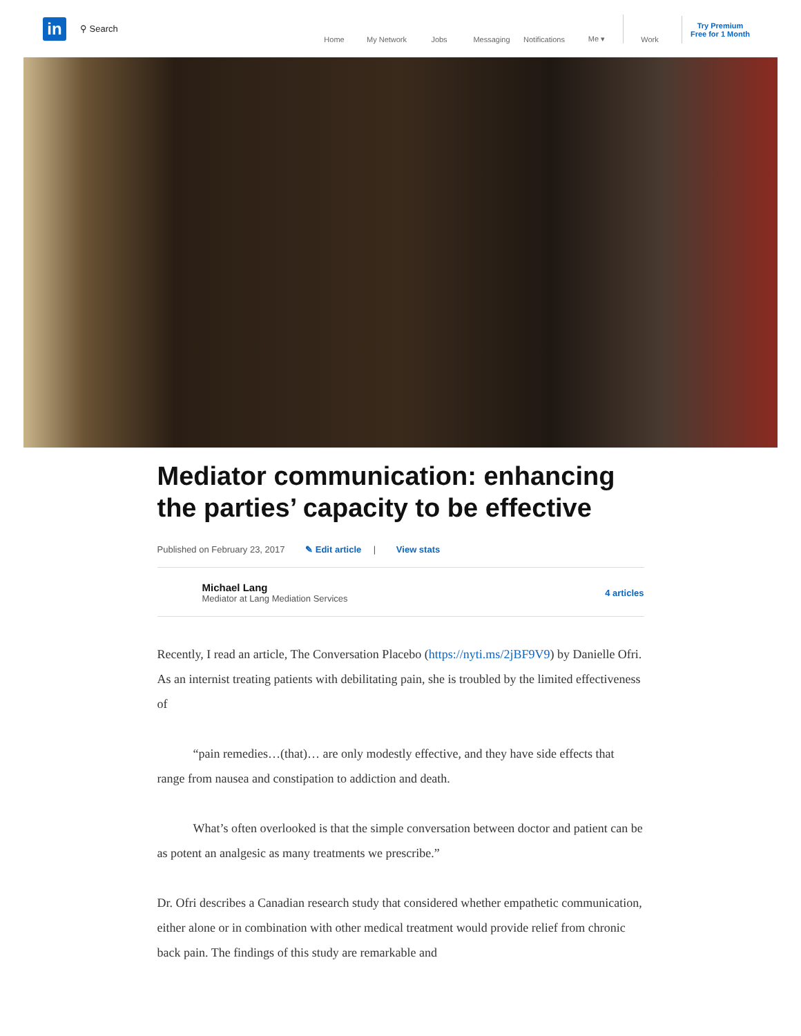in
⚲ Search
Home
My Network
Jobs
Messaging
Notifications
Me ▾
Work
Try Premium
Free for 1 Month
Mediator communication: enhancing the parties’ capacity to be effective
Published on February 23, 2017 ✎ Edit article | View stats
Michael Lang
Mediator at Lang Mediation Services
4 articles
Recently, I read an article, The Conversation Placebo (https://nyti.ms/2jBF9V9) by Danielle Ofri. As an internist treating patients with debilitating pain, she is troubled by the limited effectiveness of
“pain remedies…(that)… are only modestly effective, and they have side effects that range from nausea and constipation to addiction and death.
What’s often overlooked is that the simple conversation between doctor and patient can be as potent an analgesic as many treatments we prescribe.”
Dr. Ofri describes a Canadian research study that considered whether empathetic communication, either alone or in combination with other medical treatment would provide relief from chronic back pain. The findings of this study are remarkable and